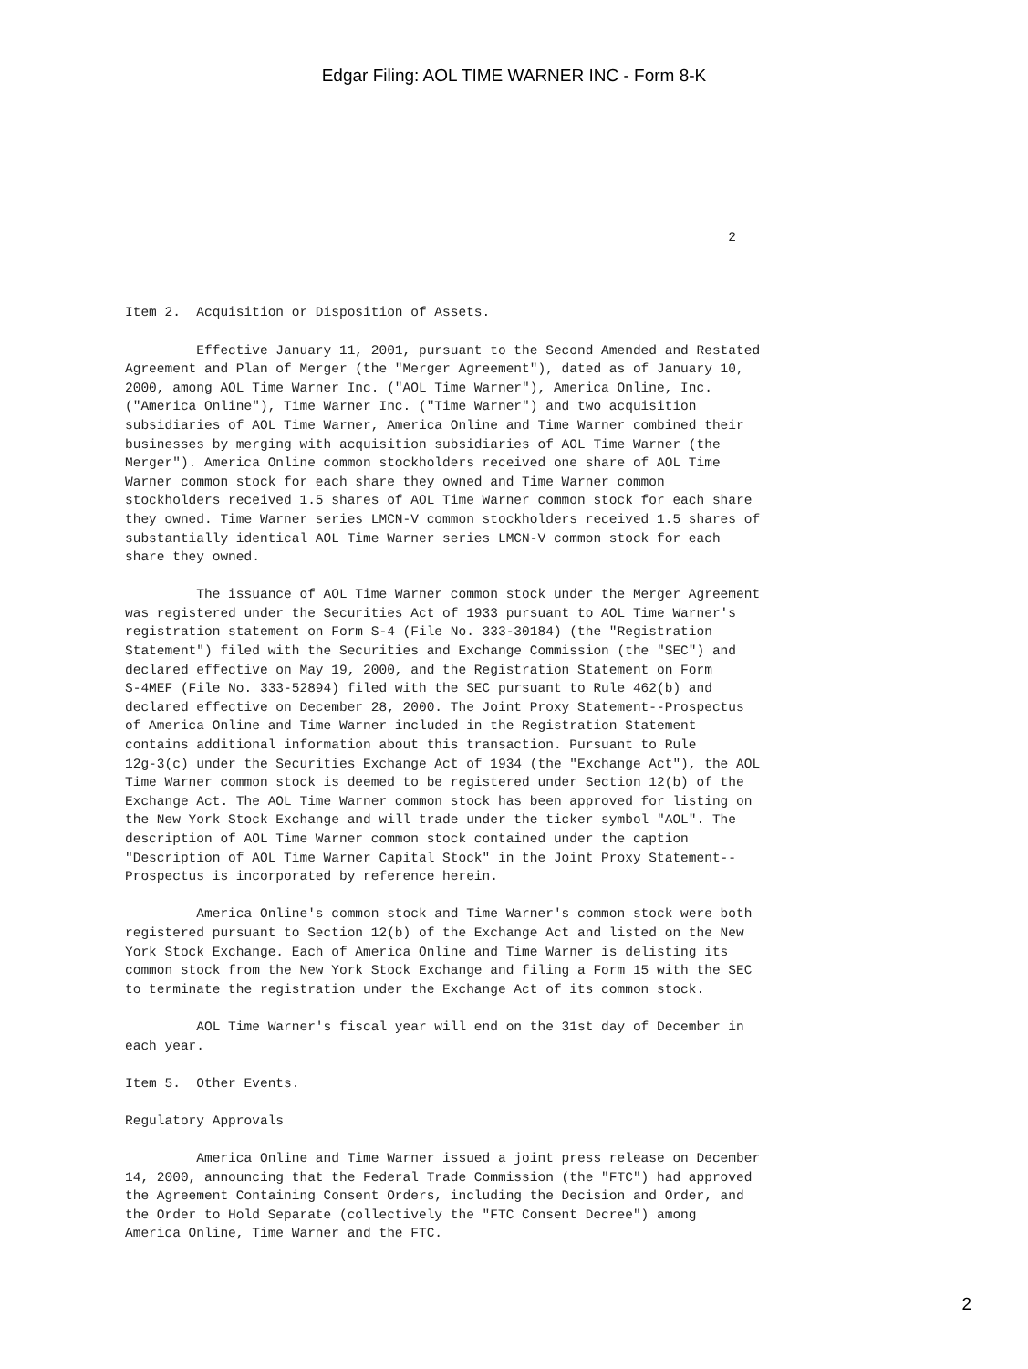Edgar Filing: AOL TIME WARNER INC - Form 8-K
                                                                            2



Item 2.  Acquisition or Disposition of Assets.

         Effective January 11, 2001, pursuant to the Second Amended and Restated
Agreement and Plan of Merger (the "Merger Agreement"), dated as of January 10,
2000, among AOL Time Warner Inc. ("AOL Time Warner"), America Online, Inc.
("America Online"), Time Warner Inc. ("Time Warner") and two acquisition
subsidiaries of AOL Time Warner, America Online and Time Warner combined their
businesses by merging with acquisition subsidiaries of AOL Time Warner (the
Merger"). America Online common stockholders received one share of AOL Time
Warner common stock for each share they owned and Time Warner common
stockholders received 1.5 shares of AOL Time Warner common stock for each share
they owned. Time Warner series LMCN-V common stockholders received 1.5 shares of
substantially identical AOL Time Warner series LMCN-V common stock for each
share they owned.

         The issuance of AOL Time Warner common stock under the Merger Agreement
was registered under the Securities Act of 1933 pursuant to AOL Time Warner's
registration statement on Form S-4 (File No. 333-30184) (the "Registration
Statement") filed with the Securities and Exchange Commission (the "SEC") and
declared effective on May 19, 2000, and the Registration Statement on Form
S-4MEF (File No. 333-52894) filed with the SEC pursuant to Rule 462(b) and
declared effective on December 28, 2000. The Joint Proxy Statement--Prospectus
of America Online and Time Warner included in the Registration Statement
contains additional information about this transaction. Pursuant to Rule
12g-3(c) under the Securities Exchange Act of 1934 (the "Exchange Act"), the AOL
Time Warner common stock is deemed to be registered under Section 12(b) of the
Exchange Act. The AOL Time Warner common stock has been approved for listing on
the New York Stock Exchange and will trade under the ticker symbol "AOL". The
description of AOL Time Warner common stock contained under the caption
"Description of AOL Time Warner Capital Stock" in the Joint Proxy Statement--
Prospectus is incorporated by reference herein.

         America Online's common stock and Time Warner's common stock were both
registered pursuant to Section 12(b) of the Exchange Act and listed on the New
York Stock Exchange. Each of America Online and Time Warner is delisting its
common stock from the New York Stock Exchange and filing a Form 15 with the SEC
to terminate the registration under the Exchange Act of its common stock.

         AOL Time Warner's fiscal year will end on the 31st day of December in
each year.

Item 5.  Other Events.

Regulatory Approvals

         America Online and Time Warner issued a joint press release on December
14, 2000, announcing that the Federal Trade Commission (the "FTC") had approved
the Agreement Containing Consent Orders, including the Decision and Order, and
the Order to Hold Separate (collectively the "FTC Consent Decree") among
America Online, Time Warner and the FTC.
2